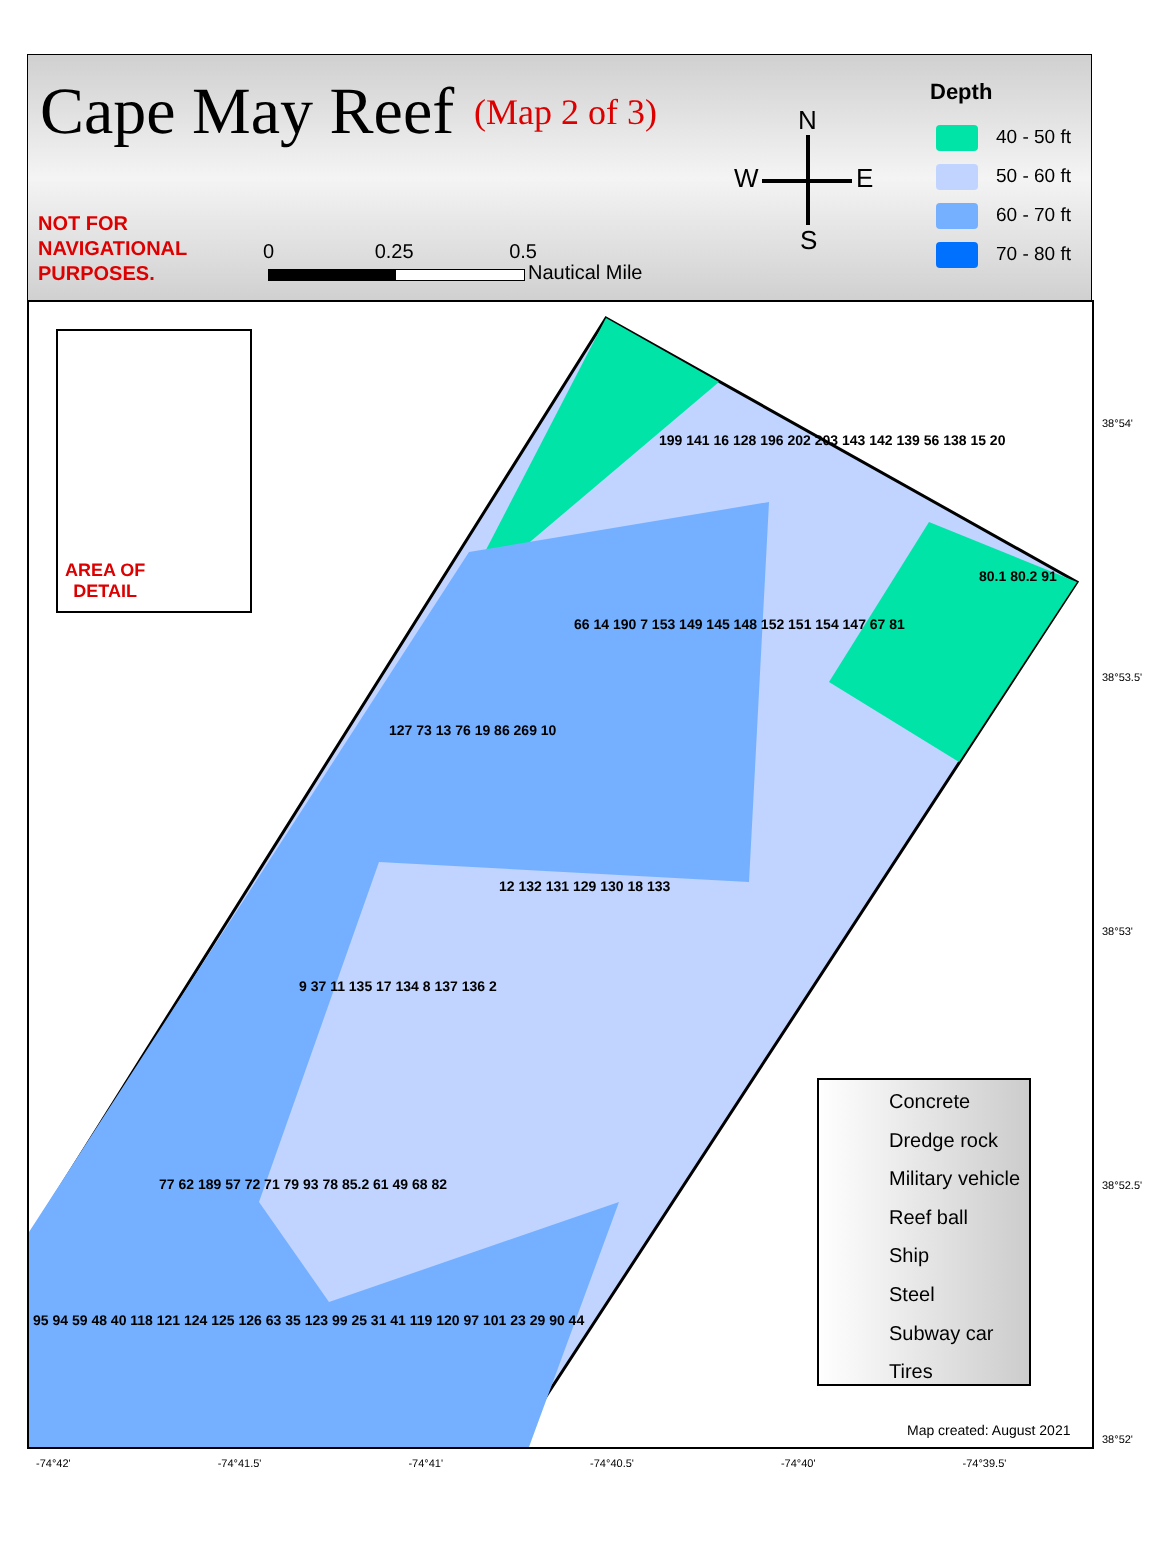Cape May Reef (Map 2 of 3)
NOT FOR
NAVIGATIONAL
PURPOSES.
0 0.25 0.5
Nautical Mile
N
W E
S
Depth
40 - 50 ft
50 - 60 ft
60 - 70 ft
70 - 80 ft
AREA OF
DETAIL
199 141 16 128 196 202 203 143 142 139 56 138 15 20
80.1 80.2 91
66 14 190 7 153 149 145 148 152 151 154 147 67 81
127 73 13 76 19 86 269 10
12 132 131 129 130 18 133
9 37 11 135 17 134 8 137 136 2
77 62 189 57 72 71 79 93 78 85.2 61 49 68 82
95 94 59 48 40 118 121 124 125 126 63 35 123 99 25 31 41 119 120 97 101 23 29 90 44
Concrete
Dredge rock
Military vehicle
Reef ball
Ship
Steel
Subway car
Tires
Map created: August 2021
38°54'
38°53.5'
38°53'
38°52.5'
38°52'
-74°42' -74°41.5' -74°41' -74°40.5' -74°40' -74°39.5'